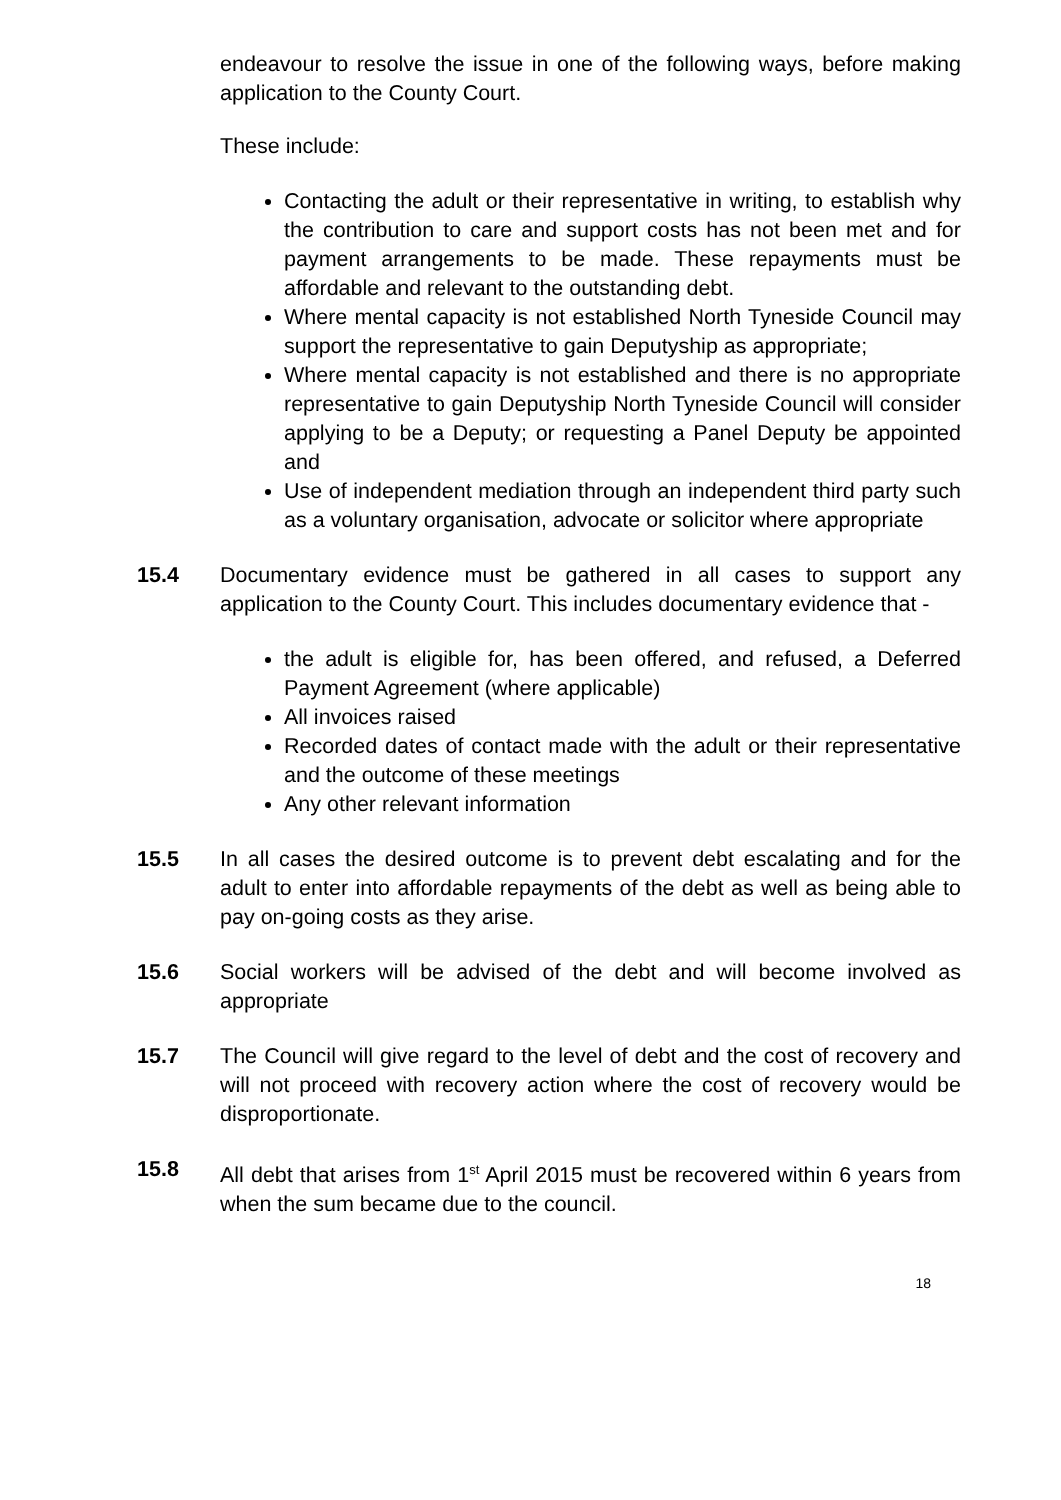endeavour to resolve the issue in one of the following ways, before making application to the County Court.
These include:
Contacting the adult or their representative in writing, to establish why the contribution to care and support costs has not been met and for payment arrangements to be made. These repayments must be affordable and relevant to the outstanding debt.
Where mental capacity is not established North Tyneside Council may support the representative to gain Deputyship as appropriate;
Where mental capacity is not established and there is no appropriate representative to gain Deputyship North Tyneside Council will consider applying to be a Deputy; or requesting a Panel Deputy be appointed and
Use of independent mediation through an independent third party such as a voluntary organisation, advocate or solicitor where appropriate
15.4 Documentary evidence must be gathered in all cases to support any application to the County Court. This includes documentary evidence that -
the adult is eligible for, has been offered, and refused, a Deferred Payment Agreement (where applicable)
All invoices raised
Recorded dates of contact made with the adult or their representative and the outcome of these meetings
Any other relevant information
15.5 In all cases the desired outcome is to prevent debt escalating and for the adult to enter into affordable repayments of the debt as well as being able to pay on-going costs as they arise.
15.6 Social workers will be advised of the debt and will become involved as appropriate
15.7 The Council will give regard to the level of debt and the cost of recovery and will not proceed with recovery action where the cost of recovery would be disproportionate.
15.8 All debt that arises from 1<sup>st</sup> April 2015 must be recovered within 6 years from when the sum became due to the council.
18